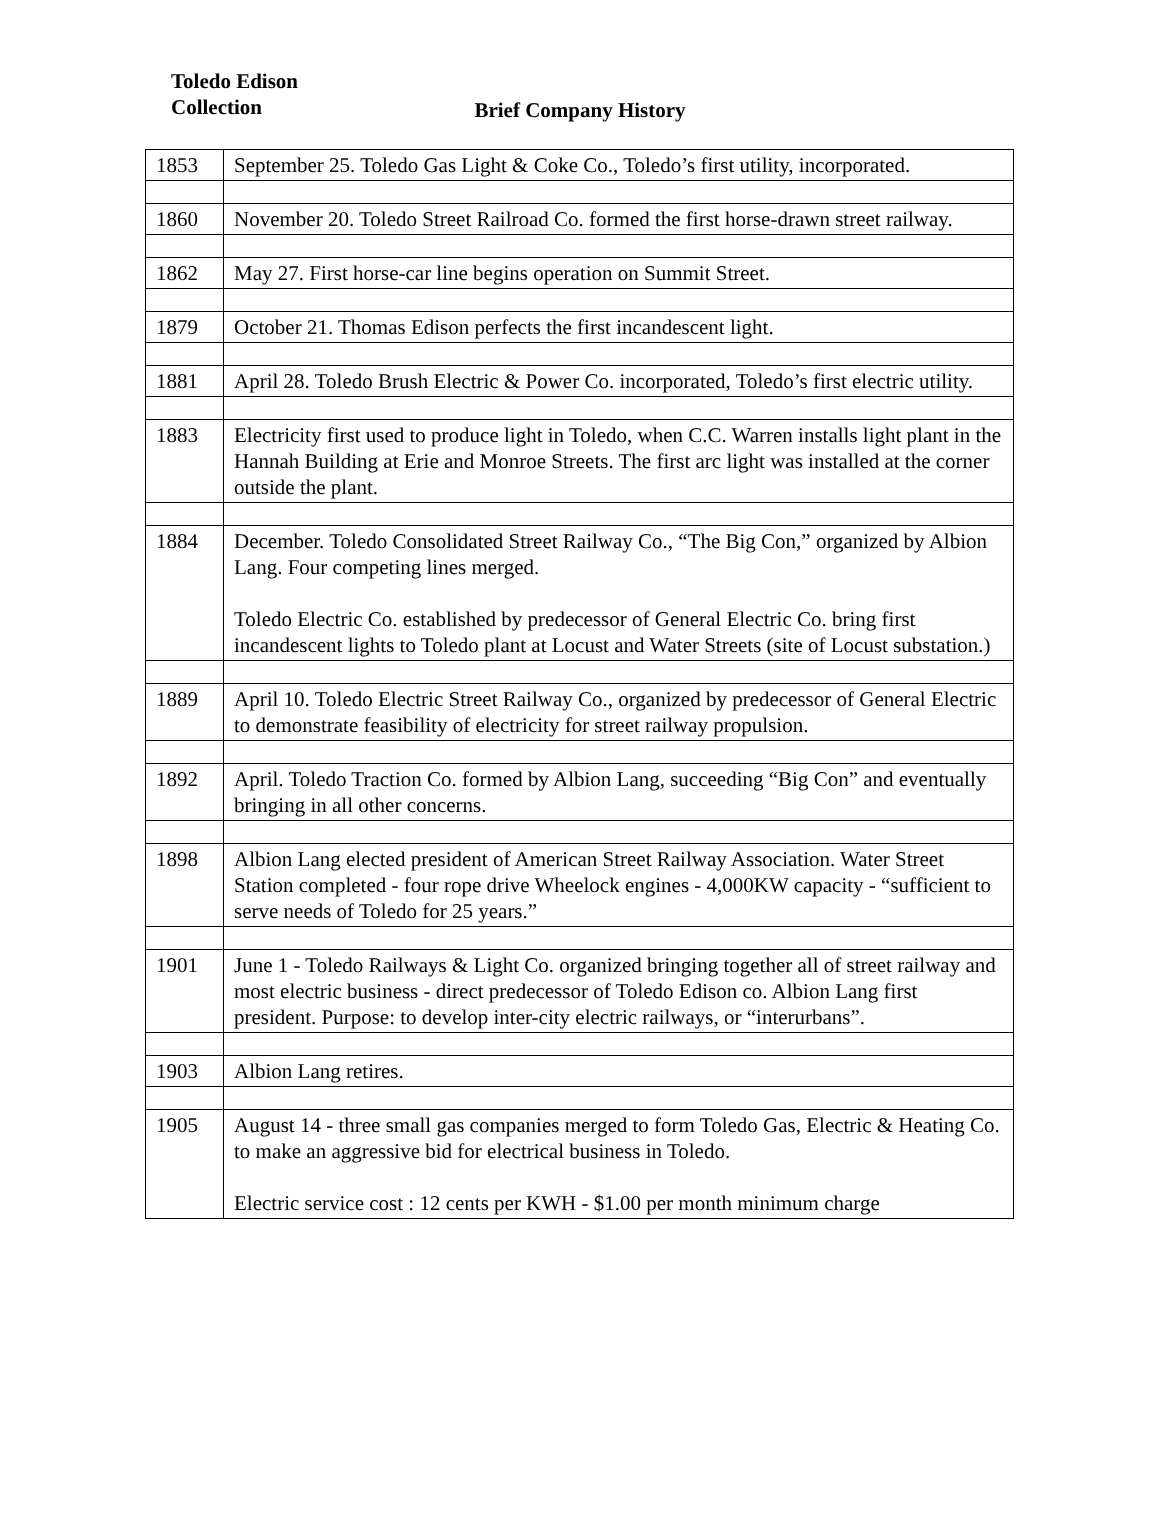Toledo Edison
Collection
Brief Company History
| 1853 | September 25. Toledo Gas Light & Coke Co., Toledo’s first utility, incorporated. |
| 1860 | November 20. Toledo Street Railroad Co. formed the first horse-drawn street railway. |
| 1862 | May 27. First horse-car line begins operation on Summit Street. |
| 1879 | October 21. Thomas Edison perfects the first incandescent light. |
| 1881 | April 28. Toledo Brush Electric & Power Co. incorporated, Toledo’s first electric utility. |
| 1883 | Electricity first used to produce light in Toledo, when C.C. Warren installs light plant in the Hannah Building at Erie and Monroe Streets. The first arc light was installed at the corner outside the plant. |
| 1884 | December. Toledo Consolidated Street Railway Co., “The Big Con,” organized by Albion Lang. Four competing lines merged. Toledo Electric Co. established by predecessor of General Electric Co. bring first incandescent lights to Toledo plant at Locust and Water Streets (site of Locust substation.) |
| 1889 | April 10. Toledo Electric Street Railway Co., organized by predecessor of General Electric to demonstrate feasibility of electricity for street railway propulsion. |
| 1892 | April. Toledo Traction Co. formed by Albion Lang, succeeding “Big Con” and eventually bringing in all other concerns. |
| 1898 | Albion Lang elected president of American Street Railway Association. Water Street Station completed - four rope drive Wheelock engines - 4,000KW capacity - “sufficient to serve needs of Toledo for 25 years.” |
| 1901 | June 1 - Toledo Railways & Light Co. organized bringing together all of street railway and most electric business - direct predecessor of Toledo Edison co. Albion Lang first president. Purpose: to develop inter-city electric railways, or “interurbans”. |
| 1903 | Albion Lang retires. |
| 1905 | August 14 - three small gas companies merged to form Toledo Gas, Electric & Heating Co. to make an aggressive bid for electrical business in Toledo. Electric service cost : 12 cents per KWH - $1.00 per month minimum charge |